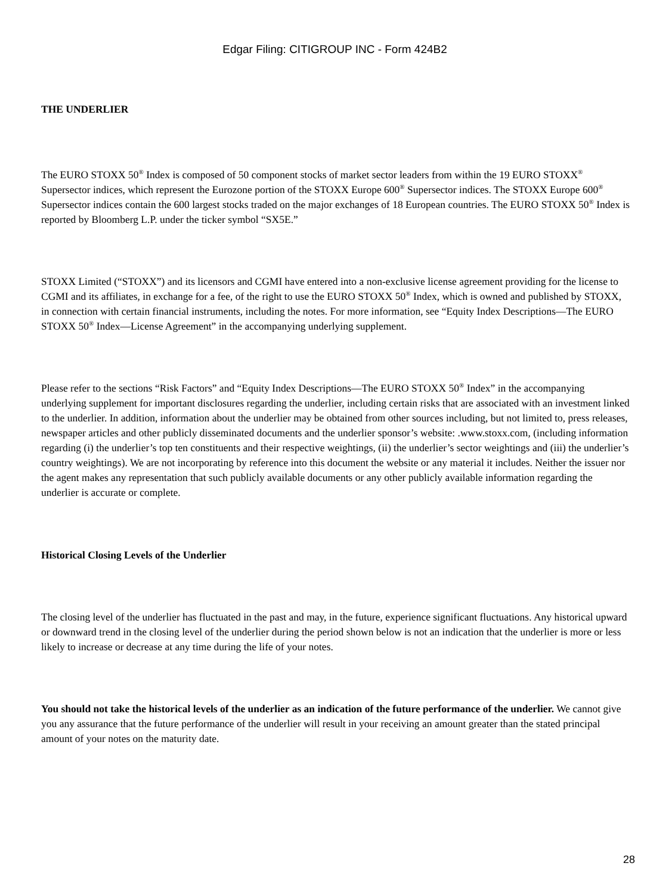Edgar Filing: CITIGROUP INC - Form 424B2
THE UNDERLIER
The EURO STOXX 50<sup>®</sup> Index is composed of 50 component stocks of market sector leaders from within the 19 EURO STOXX<sup>®</sup> Supersector indices, which represent the Eurozone portion of the STOXX Europe 600<sup>®</sup> Supersector indices. The STOXX Europe 600<sup>®</sup> Supersector indices contain the 600 largest stocks traded on the major exchanges of 18 European countries. The EURO STOXX 50<sup>®</sup> Index is reported by Bloomberg L.P. under the ticker symbol “SX5E.”
STOXX Limited (“STOXX”) and its licensors and CGMI have entered into a non-exclusive license agreement providing for the license to CGMI and its affiliates, in exchange for a fee, of the right to use the EURO STOXX 50<sup>®</sup> Index, which is owned and published by STOXX, in connection with certain financial instruments, including the notes. For more information, see “Equity Index Descriptions—The EURO STOXX 50<sup>®</sup> Index—License Agreement” in the accompanying underlying supplement.
Please refer to the sections “Risk Factors” and “Equity Index Descriptions—The EURO STOXX 50<sup>®</sup> Index” in the accompanying underlying supplement for important disclosures regarding the underlier, including certain risks that are associated with an investment linked to the underlier. In addition, information about the underlier may be obtained from other sources including, but not limited to, press releases, newspaper articles and other publicly disseminated documents and the underlier sponsor’s website: .www.stoxx.com, (including information regarding (i) the underlier’s top ten constituents and their respective weightings, (ii) the underlier’s sector weightings and (iii) the underlier’s country weightings). We are not incorporating by reference into this document the website or any material it includes. Neither the issuer nor the agent makes any representation that such publicly available documents or any other publicly available information regarding the underlier is accurate or complete.
Historical Closing Levels of the Underlier
The closing level of the underlier has fluctuated in the past and may, in the future, experience significant fluctuations. Any historical upward or downward trend in the closing level of the underlier during the period shown below is not an indication that the underlier is more or less likely to increase or decrease at any time during the life of your notes.
You should not take the historical levels of the underlier as an indication of the future performance of the underlier. We cannot give you any assurance that the future performance of the underlier will result in your receiving an amount greater than the stated principal amount of your notes on the maturity date.
28